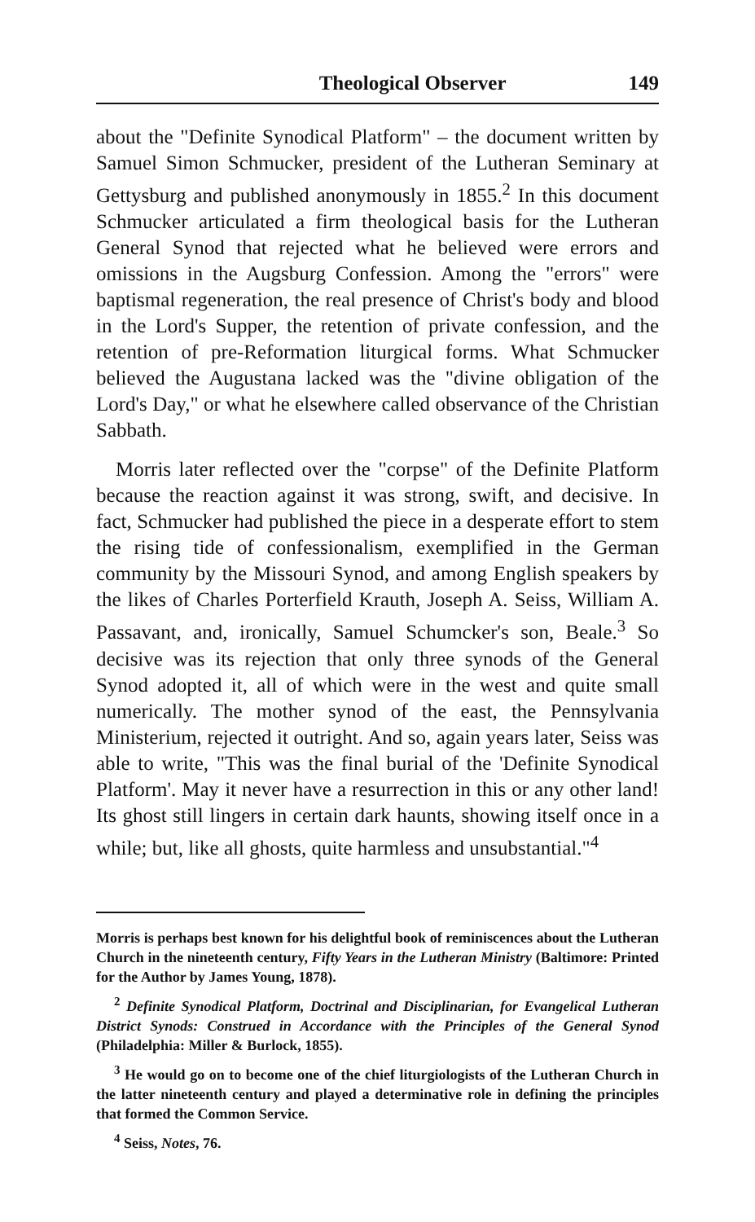Theological Observer 149
about the "Definite Synodical Platform" – the document written by Samuel Simon Schmucker, president of the Lutheran Seminary at Gettysburg and published anonymously in 1855.<sup>2</sup> In this document Schmucker articulated a firm theological basis for the Lutheran General Synod that rejected what he believed were errors and omissions in the Augsburg Confession. Among the "errors" were baptismal regeneration, the real presence of Christ's body and blood in the Lord's Supper, the retention of private confession, and the retention of pre-Reformation liturgical forms. What Schmucker believed the Augustana lacked was the "divine obligation of the Lord's Day," or what he elsewhere called observance of the Christian Sabbath.
Morris later reflected over the "corpse" of the Definite Platform because the reaction against it was strong, swift, and decisive. In fact, Schmucker had published the piece in a desperate effort to stem the rising tide of confessionalism, exemplified in the German community by the Missouri Synod, and among English speakers by the likes of Charles Porterfield Krauth, Joseph A. Seiss, William A. Passavant, and, ironically, Samuel Schumcker's son, Beale.<sup>3</sup> So decisive was its rejection that only three synods of the General Synod adopted it, all of which were in the west and quite small numerically. The mother synod of the east, the Pennsylvania Ministerium, rejected it outright. And so, again years later, Seiss was able to write, "This was the final burial of the 'Definite Synodical Platform'. May it never have a resurrection in this or any other land! Its ghost still lingers in certain dark haunts, showing itself once in a while; but, like all ghosts, quite harmless and unsubstantial."<sup>4</sup>
Morris is perhaps best known for his delightful book of reminiscences about the Lutheran Church in the nineteenth century, Fifty Years in the Lutheran Ministry (Baltimore: Printed for the Author by James Young, 1878).
<sup>2</sup> Definite Synodical Platform, Doctrinal and Disciplinarian, for Evangelical Lutheran District Synods: Construed in Accordance with the Principles of the General Synod (Philadelphia: Miller & Burlock, 1855).
<sup>3</sup> He would go on to become one of the chief liturgiologists of the Lutheran Church in the latter nineteenth century and played a determinative role in defining the principles that formed the Common Service.
<sup>4</sup> Seiss, Notes, 76.